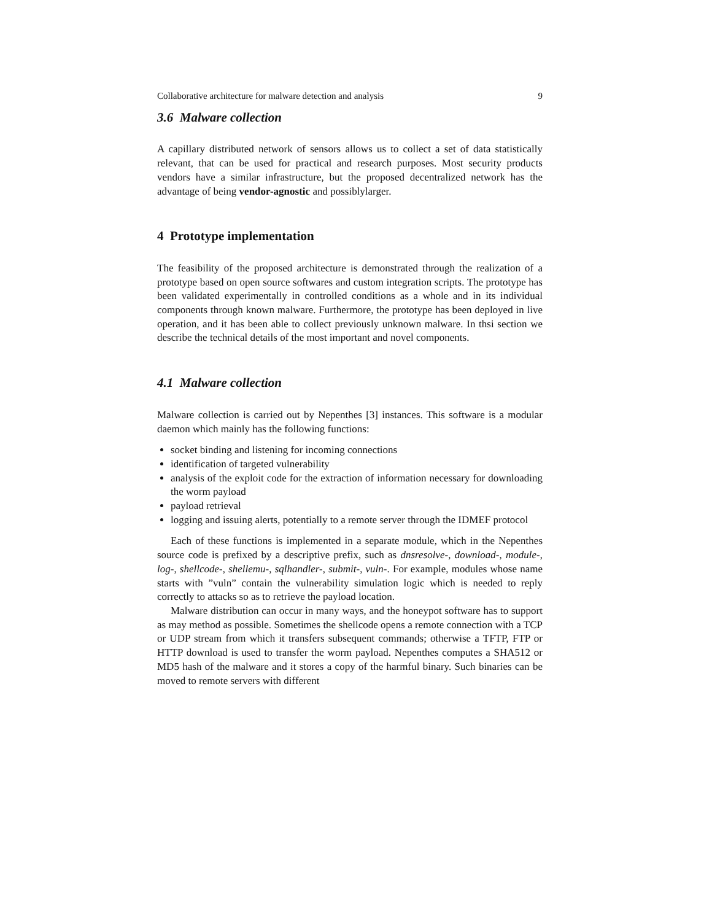Collaborative architecture for malware detection and analysis 9
3.6 Malware collection
A capillary distributed network of sensors allows us to collect a set of data statistically relevant, that can be used for practical and research purposes. Most security products vendors have a similar infrastructure, but the proposed decentralized network has the advantage of being vendor-agnostic and possiblylarger.
4 Prototype implementation
The feasibility of the proposed architecture is demonstrated through the realization of a prototype based on open source softwares and custom integration scripts. The prototype has been validated experimentally in controlled conditions as a whole and in its individual components through known malware. Furthermore, the prototype has been deployed in live operation, and it has been able to collect previously unknown malware. In thsi section we describe the technical details of the most important and novel components.
4.1 Malware collection
Malware collection is carried out by Nepenthes [3] instances. This software is a modular daemon which mainly has the following functions:
socket binding and listening for incoming connections
identification of targeted vulnerability
analysis of the exploit code for the extraction of information necessary for downloading the worm payload
payload retrieval
logging and issuing alerts, potentially to a remote server through the IDMEF protocol
Each of these functions is implemented in a separate module, which in the Nepenthes source code is prefixed by a descriptive prefix, such as dnsresolve-, download-, module-, log-, shellcode-, shellemu-, sqlhandler-, submit-, vuln-. For example, modules whose name starts with ”vuln” contain the vulnerability simulation logic which is needed to reply correctly to attacks so as to retrieve the payload location.
Malware distribution can occur in many ways, and the honeypot software has to support as may method as possible. Sometimes the shellcode opens a remote connection with a TCP or UDP stream from which it transfers subsequent commands; otherwise a TFTP, FTP or HTTP download is used to transfer the worm payload. Nepenthes computes a SHA512 or MD5 hash of the malware and it stores a copy of the harmful binary. Such binaries can be moved to remote servers with different